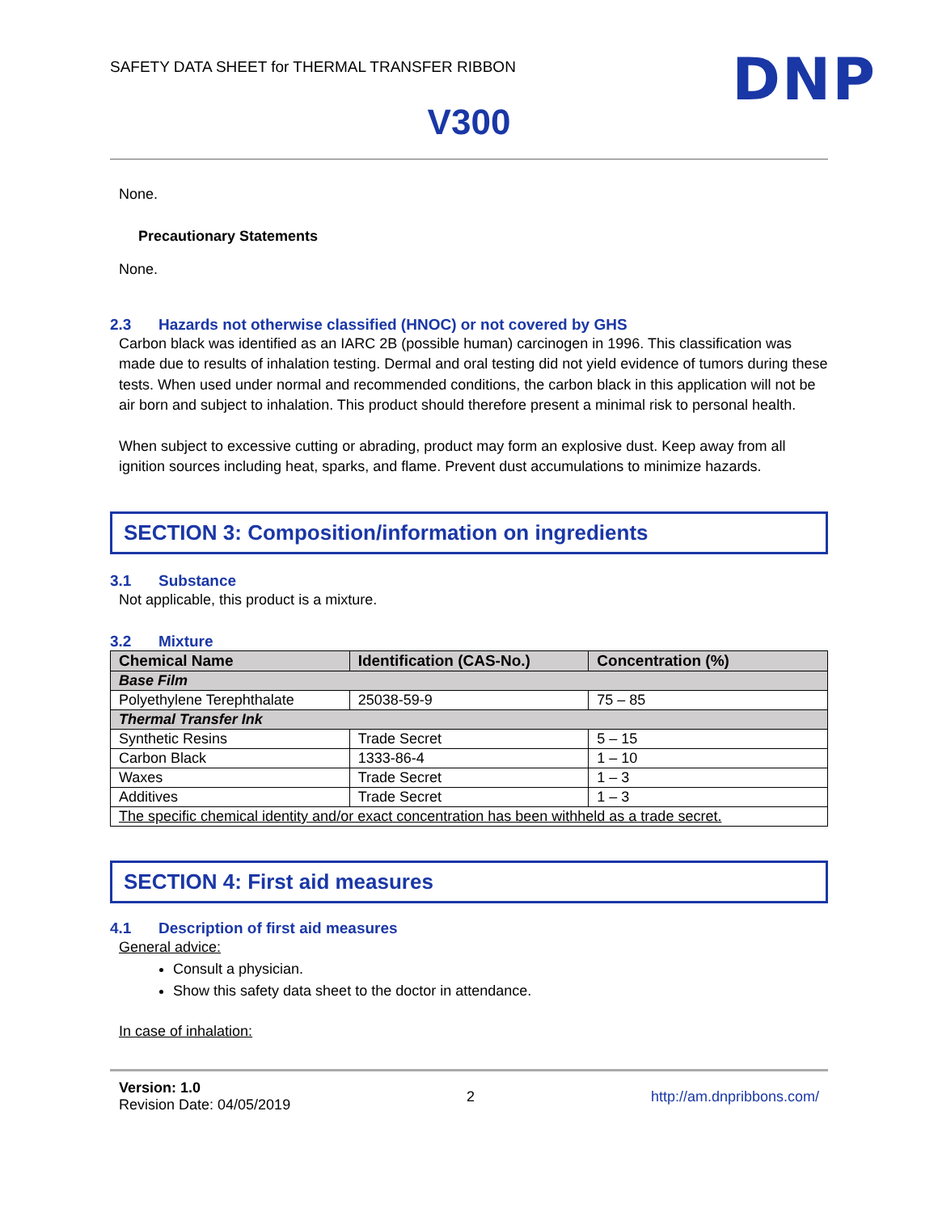SAFETY DATA SHEET for THERMAL TRANSFER RIBBON
DNP
V300
None.
Precautionary Statements
None.
2.3 Hazards not otherwise classified (HNOC) or not covered by GHS
Carbon black was identified as an IARC 2B (possible human) carcinogen in 1996. This classification was made due to results of inhalation testing. Dermal and oral testing did not yield evidence of tumors during these tests. When used under normal and recommended conditions, the carbon black in this application will not be air born and subject to inhalation. This product should therefore present a minimal risk to personal health.
When subject to excessive cutting or abrading, product may form an explosive dust. Keep away from all ignition sources including heat, sparks, and flame. Prevent dust accumulations to minimize hazards.
SECTION 3: Composition/information on ingredients
3.1 Substance
Not applicable, this product is a mixture.
3.2 Mixture
| Chemical Name | Identification (CAS-No.) | Concentration (%) |
| --- | --- | --- |
| Base Film | | |
| Polyethylene Terephthalate | 25038-59-9 | 75 – 85 |
| Thermal Transfer Ink | | |
| Synthetic Resins | Trade Secret | 5 – 15 |
| Carbon Black | 1333-86-4 | 1 – 10 |
| Waxes | Trade Secret | 1 – 3 |
| Additives | Trade Secret | 1 – 3 |
| The specific chemical identity and/or exact concentration has been withheld as a trade secret. | | |
SECTION 4: First aid measures
4.1 Description of first aid measures
General advice:
Consult a physician.
Show this safety data sheet to the doctor in attendance.
In case of inhalation:
Version: 1.0
Revision Date: 04/05/2019
2 http://am.dnpribbons.com/